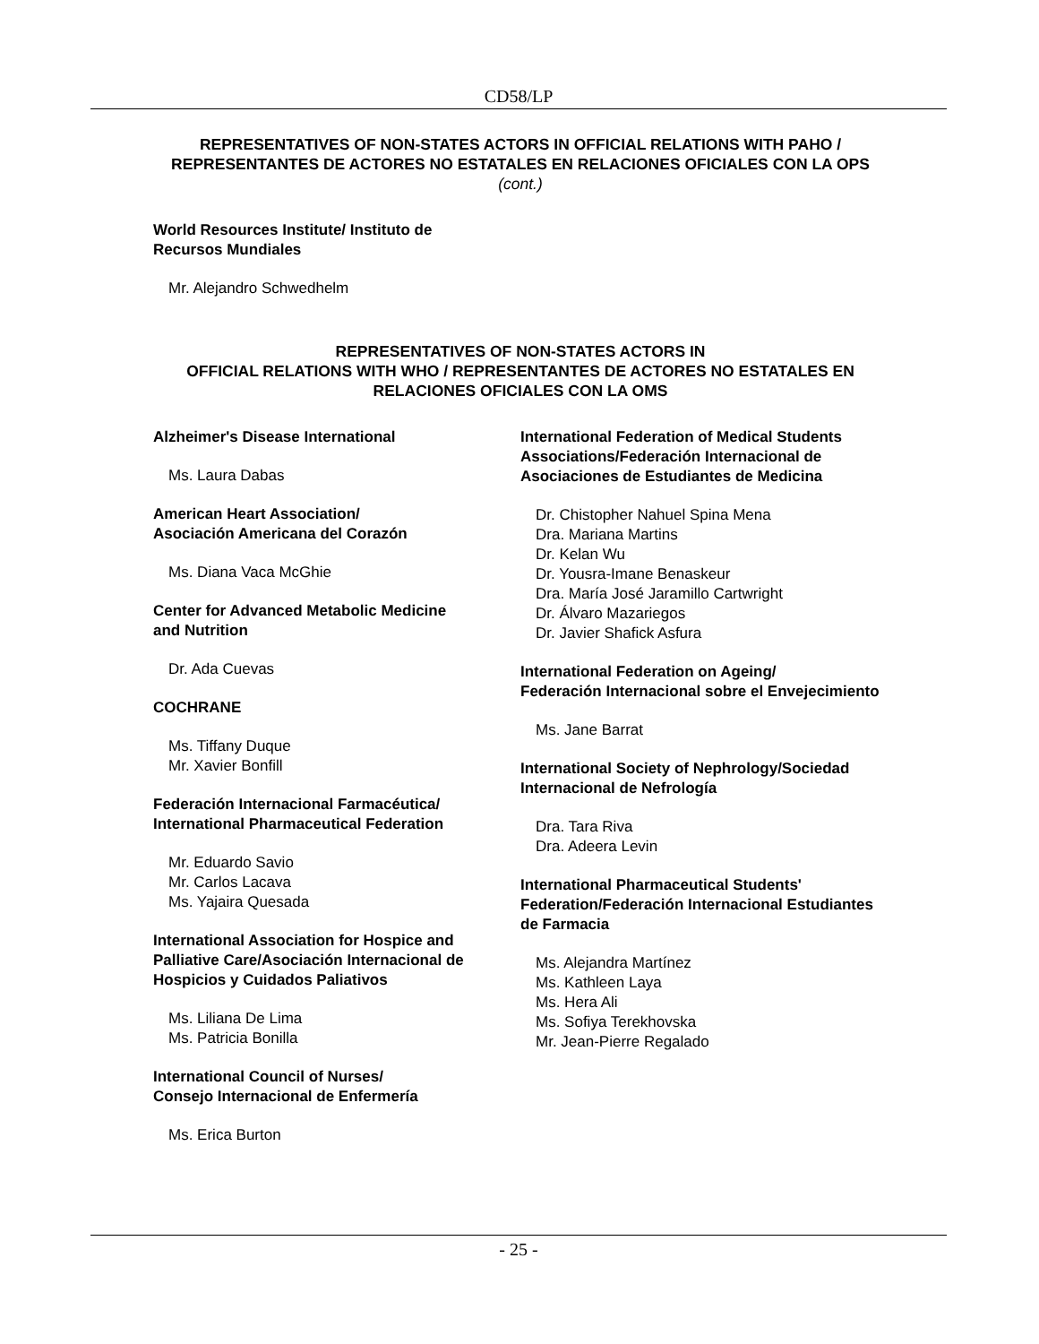CD58/LP
REPRESENTATIVES OF NON-STATES ACTORS IN OFFICIAL RELATIONS WITH PAHO / REPRESENTANTES DE ACTORES NO ESTATALES EN RELACIONES OFICIALES CON LA OPS (cont.)
World Resources Institute/ Instituto de
Recursos Mundiales
Mr. Alejandro Schwedhelm
REPRESENTATIVES OF NON-STATES ACTORS IN
OFFICIAL RELATIONS WITH WHO / REPRESENTANTES DE ACTORES NO ESTATALES EN RELACIONES OFICIALES CON LA OMS
Alzheimer's Disease International
Ms. Laura Dabas
American Heart Association/
Asociación Americana del Corazón
Ms. Diana Vaca McGhie
Center for Advanced Metabolic Medicine
and Nutrition
Dr. Ada Cuevas
COCHRANE
Ms. Tiffany Duque
Mr. Xavier Bonfill
Federación Internacional Farmacéutica/
International Pharmaceutical Federation
Mr. Eduardo Savio
Mr. Carlos Lacava
Ms. Yajaira Quesada
International Association for Hospice and Palliative Care/Asociación Internacional de Hospicios y Cuidados Paliativos
Ms. Liliana De Lima
Ms. Patricia Bonilla
International Council of Nurses/
Consejo Internacional de Enfermería
Ms. Erica Burton
International Federation of Medical Students Associations/Federación Internacional de Asociaciones de Estudiantes de Medicina
Dr. Chistopher Nahuel Spina Mena
Dra. Mariana Martins
Dr. Kelan Wu
Dr. Yousra-Imane Benaskeur
Dra. María José Jaramillo Cartwright
Dr. Álvaro Mazariegos
Dr. Javier Shafick Asfura
International Federation on Ageing/
Federación Internacional sobre el Envejecimiento
Ms. Jane Barrat
International Society of Nephrology/Sociedad Internacional de Nefrología
Dra. Tara Riva
Dra. Adeera Levin
International Pharmaceutical Students' Federation/Federación Internacional Estudiantes de Farmacia
Ms. Alejandra Martínez
Ms. Kathleen Laya
Ms. Hera Ali
Ms. Sofiya Terekhovska
Mr. Jean-Pierre Regalado
- 25 -